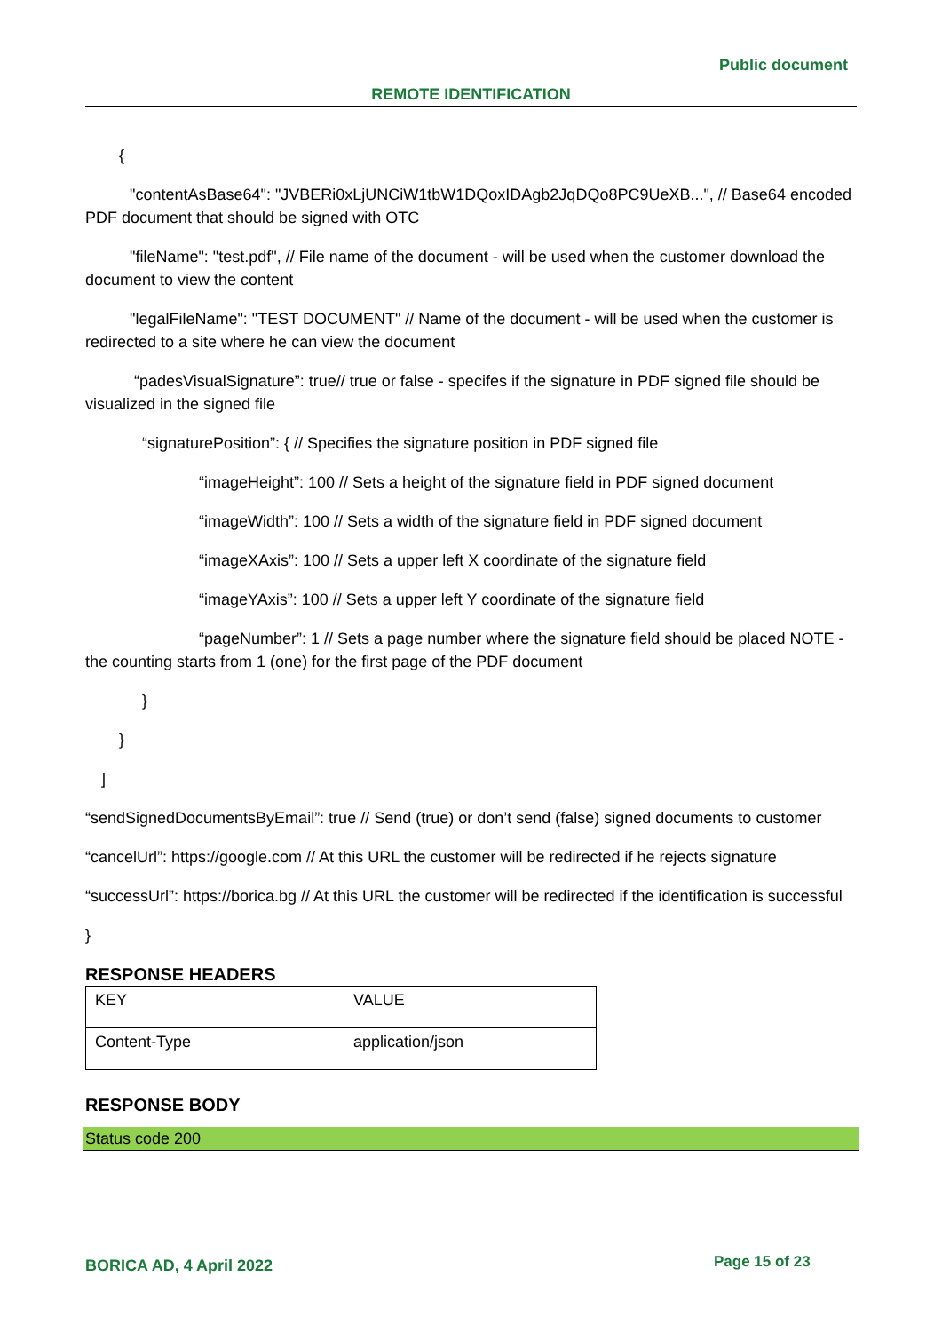Public document
REMOTE IDENTIFICATION
{
"contentAsBase64": "JVBERi0xLjUNCiW1tbW1DQoxIDAgb2JqDQo8PC9UeXB...", // Base64 encoded PDF document that should be signed with OTC
"fileName": "test.pdf", // File name of the document - will be used when the customer download the document to view the content
"legalFileName": "TEST DOCUMENT" // Name of the document - will be used when the customer is redirected to a site where he can view the document
“padesVisualSignature”: true// true or false - specifes if the signature in PDF signed file should be visualized in the signed file
“signaturePosition”: { // Specifies the signature position in PDF signed file
“imageHeight”: 100 // Sets a height of the signature field in PDF signed document
“imageWidth”: 100 // Sets a width of the signature field in PDF signed document
“imageXAxis”: 100 // Sets a upper left X coordinate of the signature field
“imageYAxis”: 100 // Sets a upper left Y coordinate of the signature field
“pageNumber”: 1 // Sets a page number where the signature field should be placed NOTE - the counting starts from 1 (one) for the first page of the PDF document
}
}
]
“sendSignedDocumentsByEmail”: true // Send (true) or don’t send (false) signed documents to customer
“cancelUrl”: https://google.com // At this URL the customer will be redirected if he rejects signature
“successUrl”: https://borica.bg // At this URL the customer will be redirected if the identification is successful
}
RESPONSE HEADERS
| KEY | VALUE |
| Content-Type | application/json |
RESPONSE BODY
Status code 200
BORICA AD, 4 April 2022 Page 15 of 23